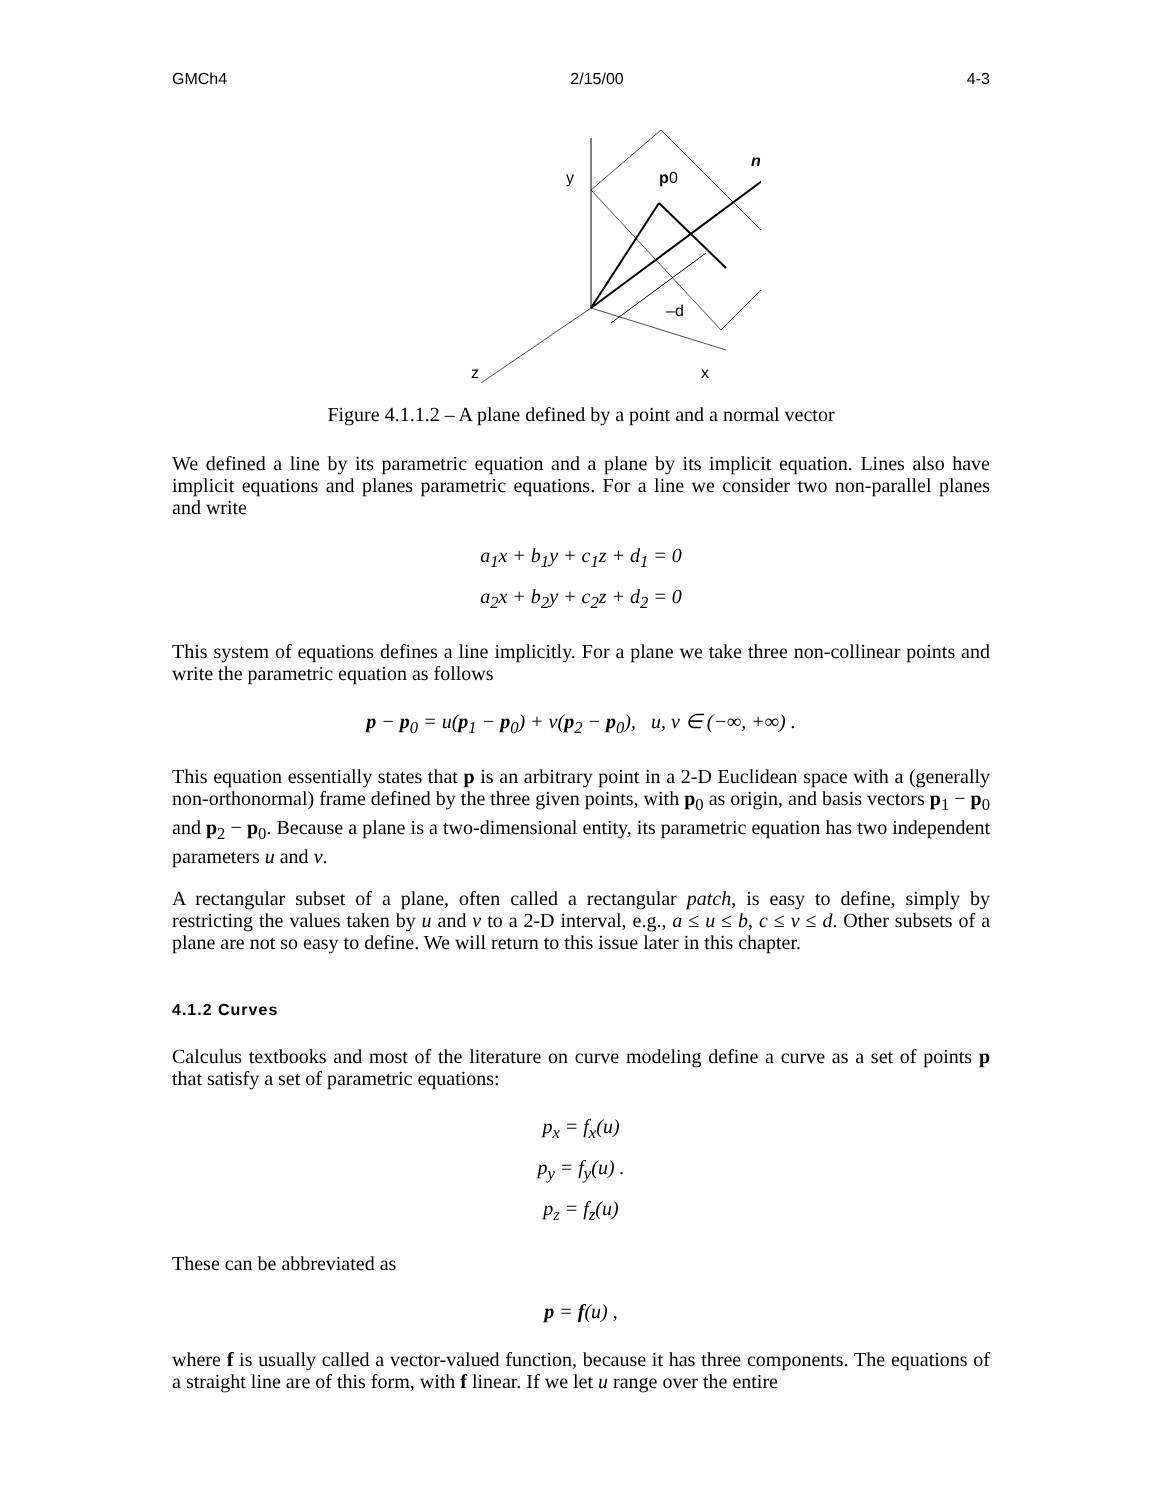GMCh4 2/15/00 4-3
y
p
0
n
–d
z
x
Figure 4.1.1.2 – A plane defined by a point and a normal vector
We defined a line by its parametric equation and a plane by its implicit equation. Lines also have implicit equations and planes parametric equations. For a line we consider two non-parallel planes and write
a<sub>1</sub>x + b<sub>1</sub>y + c<sub>1</sub>z + d<sub>1</sub> = 0
a<sub>2</sub>x + b<sub>2</sub>y + c<sub>2</sub>z + d<sub>2</sub> = 0
This system of equations defines a line implicitly. For a plane we take three non-collinear points and write the parametric equation as follows
p − p<sub>0</sub> = u(p<sub>1</sub> − p<sub>0</sub>) + v(p<sub>2</sub> − p<sub>0</sub>), u, v ∈ (−∞, +∞) .
This equation essentially states that p is an arbitrary point in a 2-D Euclidean space with a (generally non-orthonormal) frame defined by the three given points, with p<sub>0</sub> as origin, and basis vectors p<sub>1</sub> − p<sub>0</sub> and p<sub>2</sub> − p<sub>0</sub>. Because a plane is a two-dimensional entity, its parametric equation has two independent parameters u and v.
A rectangular subset of a plane, often called a rectangular patch, is easy to define, simply by restricting the values taken by u and v to a 2-D interval, e.g., a ≤ u ≤ b, c ≤ v ≤ d. Other subsets of a plane are not so easy to define. We will return to this issue later in this chapter.
4.1.2 Curves
Calculus textbooks and most of the literature on curve modeling define a curve as a set of points p that satisfy a set of parametric equations:
p<sub>x</sub> = f<sub>x</sub>(u)
p<sub>y</sub> = f<sub>y</sub>(u) .
p<sub>z</sub> = f<sub>z</sub>(u)
These can be abbreviated as
p = f(u) ,
where f is usually called a vector-valued function, because it has three components. The equations of a straight line are of this form, with f linear. If we let u range over the entire